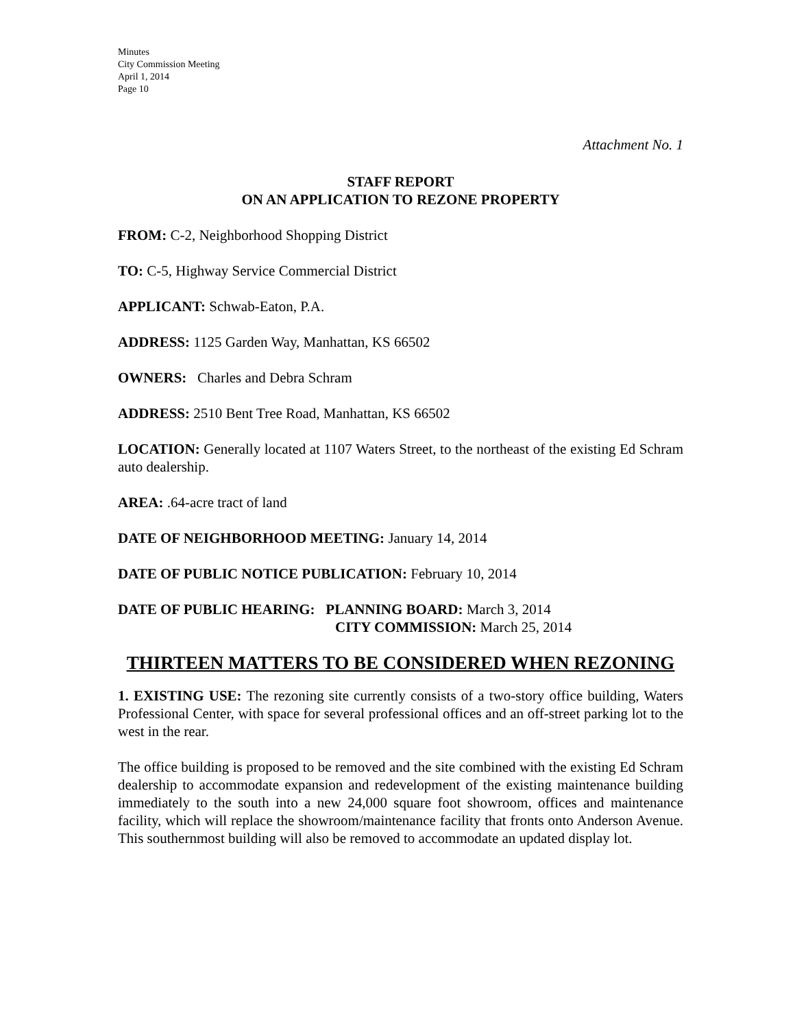Minutes
City Commission Meeting
April 1, 2014
Page 10
Attachment No. 1
STAFF REPORT
ON AN APPLICATION TO REZONE PROPERTY
FROM: C-2, Neighborhood Shopping District
TO: C-5, Highway Service Commercial District
APPLICANT: Schwab-Eaton, P.A.
ADDRESS: 1125 Garden Way, Manhattan, KS 66502
OWNERS: Charles and Debra Schram
ADDRESS: 2510 Bent Tree Road, Manhattan, KS 66502
LOCATION: Generally located at 1107 Waters Street, to the northeast of the existing Ed Schram auto dealership.
AREA: .64-acre tract of land
DATE OF NEIGHBORHOOD MEETING: January 14, 2014
DATE OF PUBLIC NOTICE PUBLICATION: February 10, 2014
DATE OF PUBLIC HEARING: PLANNING BOARD: March 3, 2014
CITY COMMISSION: March 25, 2014
THIRTEEN MATTERS TO BE CONSIDERED WHEN REZONING
1. EXISTING USE: The rezoning site currently consists of a two-story office building, Waters Professional Center, with space for several professional offices and an off-street parking lot to the west in the rear.
The office building is proposed to be removed and the site combined with the existing Ed Schram dealership to accommodate expansion and redevelopment of the existing maintenance building immediately to the south into a new 24,000 square foot showroom, offices and maintenance facility, which will replace the showroom/maintenance facility that fronts onto Anderson Avenue. This southernmost building will also be removed to accommodate an updated display lot.